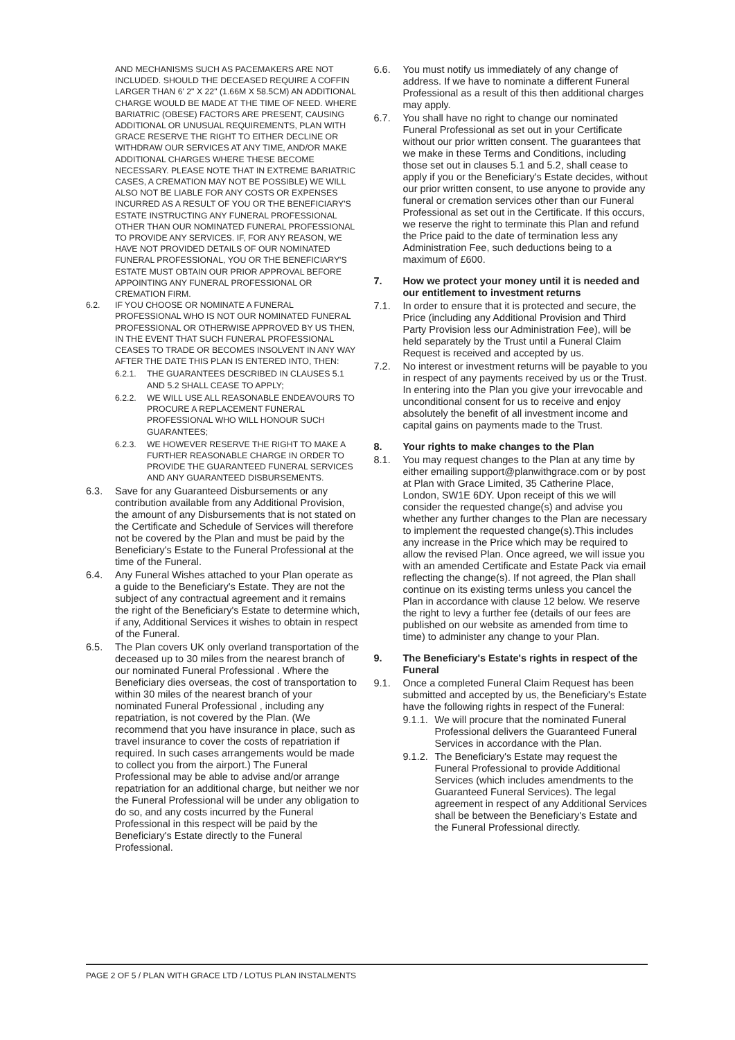AND MECHANISMS SUCH AS PACEMAKERS ARE NOT INCLUDED. SHOULD THE DECEASED REQUIRE A COFFIN LARGER THAN 6' 2" X 22" (1.66M X 58.5CM) AN ADDITIONAL CHARGE WOULD BE MADE AT THE TIME OF NEED. WHERE BARIATRIC (OBESE) FACTORS ARE PRESENT, CAUSING ADDITIONAL OR UNUSUAL REQUIREMENTS, PLAN WITH GRACE RESERVE THE RIGHT TO EITHER DECLINE OR WITHDRAW OUR SERVICES AT ANY TIME, AND/OR MAKE ADDITIONAL CHARGES WHERE THESE BECOME NECESSARY. PLEASE NOTE THAT IN EXTREME BARIATRIC CASES, A CREMATION MAY NOT BE POSSIBLE) WE WILL ALSO NOT BE LIABLE FOR ANY COSTS OR EXPENSES INCURRED AS A RESULT OF YOU OR THE BENEFICIARY'S ESTATE INSTRUCTING ANY FUNERAL PROFESSIONAL OTHER THAN OUR NOMINATED FUNERAL PROFESSIONAL TO PROVIDE ANY SERVICES. IF, FOR ANY REASON, WE HAVE NOT PROVIDED DETAILS OF OUR NOMINATED FUNERAL PROFESSIONAL, YOU OR THE BENEFICIARY'S ESTATE MUST OBTAIN OUR PRIOR APPROVAL BEFORE APPOINTING ANY FUNERAL PROFESSIONAL OR CREMATION FIRM.
6.2. IF YOU CHOOSE OR NOMINATE A FUNERAL PROFESSIONAL WHO IS NOT OUR NOMINATED FUNERAL PROFESSIONAL OR OTHERWISE APPROVED BY US THEN, IN THE EVENT THAT SUCH FUNERAL PROFESSIONAL CEASES TO TRADE OR BECOMES INSOLVENT IN ANY WAY AFTER THE DATE THIS PLAN IS ENTERED INTO, THEN:
6.2.1. THE GUARANTEES DESCRIBED IN CLAUSES 5.1 AND 5.2 SHALL CEASE TO APPLY;
6.2.2. WE WILL USE ALL REASONABLE ENDEAVOURS TO PROCURE A REPLACEMENT FUNERAL PROFESSIONAL WHO WILL HONOUR SUCH GUARANTEES;
6.2.3. WE HOWEVER RESERVE THE RIGHT TO MAKE A FURTHER REASONABLE CHARGE IN ORDER TO PROVIDE THE GUARANTEED FUNERAL SERVICES AND ANY GUARANTEED DISBURSEMENTS.
6.3. Save for any Guaranteed Disbursements or any contribution available from any Additional Provision, the amount of any Disbursements that is not stated on the Certificate and Schedule of Services will therefore not be covered by the Plan and must be paid by the Beneficiary's Estate to the Funeral Professional at the time of the Funeral.
6.4. Any Funeral Wishes attached to your Plan operate as a guide to the Beneficiary's Estate. They are not the subject of any contractual agreement and it remains the right of the Beneficiary's Estate to determine which, if any, Additional Services it wishes to obtain in respect of the Funeral.
6.5. The Plan covers UK only overland transportation of the deceased up to 30 miles from the nearest branch of our nominated Funeral Professional . Where the Beneficiary dies overseas, the cost of transportation to within 30 miles of the nearest branch of your nominated Funeral Professional , including any repatriation, is not covered by the Plan. (We recommend that you have insurance in place, such as travel insurance to cover the costs of repatriation if required. In such cases arrangements would be made to collect you from the airport.) The Funeral Professional may be able to advise and/or arrange repatriation for an additional charge, but neither we nor the Funeral Professional will be under any obligation to do so, and any costs incurred by the Funeral Professional in this respect will be paid by the Beneficiary's Estate directly to the Funeral Professional.
6.6. You must notify us immediately of any change of address. If we have to nominate a different Funeral Professional as a result of this then additional charges may apply.
6.7. You shall have no right to change our nominated Funeral Professional as set out in your Certificate without our prior written consent. The guarantees that we make in these Terms and Conditions, including those set out in clauses 5.1 and 5.2, shall cease to apply if you or the Beneficiary's Estate decides, without our prior written consent, to use anyone to provide any funeral or cremation services other than our Funeral Professional as set out in the Certificate. If this occurs, we reserve the right to terminate this Plan and refund the Price paid to the date of termination less any Administration Fee, such deductions being to a maximum of £600.
7. How we protect your money until it is needed and our entitlement to investment returns
7.1. In order to ensure that it is protected and secure, the Price (including any Additional Provision and Third Party Provision less our Administration Fee), will be held separately by the Trust until a Funeral Claim Request is received and accepted by us.
7.2. No interest or investment returns will be payable to you in respect of any payments received by us or the Trust. In entering into the Plan you give your irrevocable and unconditional consent for us to receive and enjoy absolutely the benefit of all investment income and capital gains on payments made to the Trust.
8. Your rights to make changes to the Plan
8.1. You may request changes to the Plan at any time by either emailing support@planwithgrace.com or by post at Plan with Grace Limited, 35 Catherine Place, London, SW1E 6DY. Upon receipt of this we will consider the requested change(s) and advise you whether any further changes to the Plan are necessary to implement the requested change(s).This includes any increase in the Price which may be required to allow the revised Plan. Once agreed, we will issue you with an amended Certificate and Estate Pack via email reflecting the change(s). If not agreed, the Plan shall continue on its existing terms unless you cancel the Plan in accordance with clause 12 below. We reserve the right to levy a further fee (details of our fees are published on our website as amended from time to time) to administer any change to your Plan.
9. The Beneficiary's Estate's rights in respect of the Funeral
9.1. Once a completed Funeral Claim Request has been submitted and accepted by us, the Beneficiary's Estate have the following rights in respect of the Funeral:
9.1.1. We will procure that the nominated Funeral Professional delivers the Guaranteed Funeral Services in accordance with the Plan.
9.1.2. The Beneficiary's Estate may request the Funeral Professional to provide Additional Services (which includes amendments to the Guaranteed Funeral Services). The legal agreement in respect of any Additional Services shall be between the Beneficiary's Estate and the Funeral Professional directly.
PAGE 2 OF 5 / PLAN WITH GRACE LTD / LOTUS PLAN INSTALMENTS